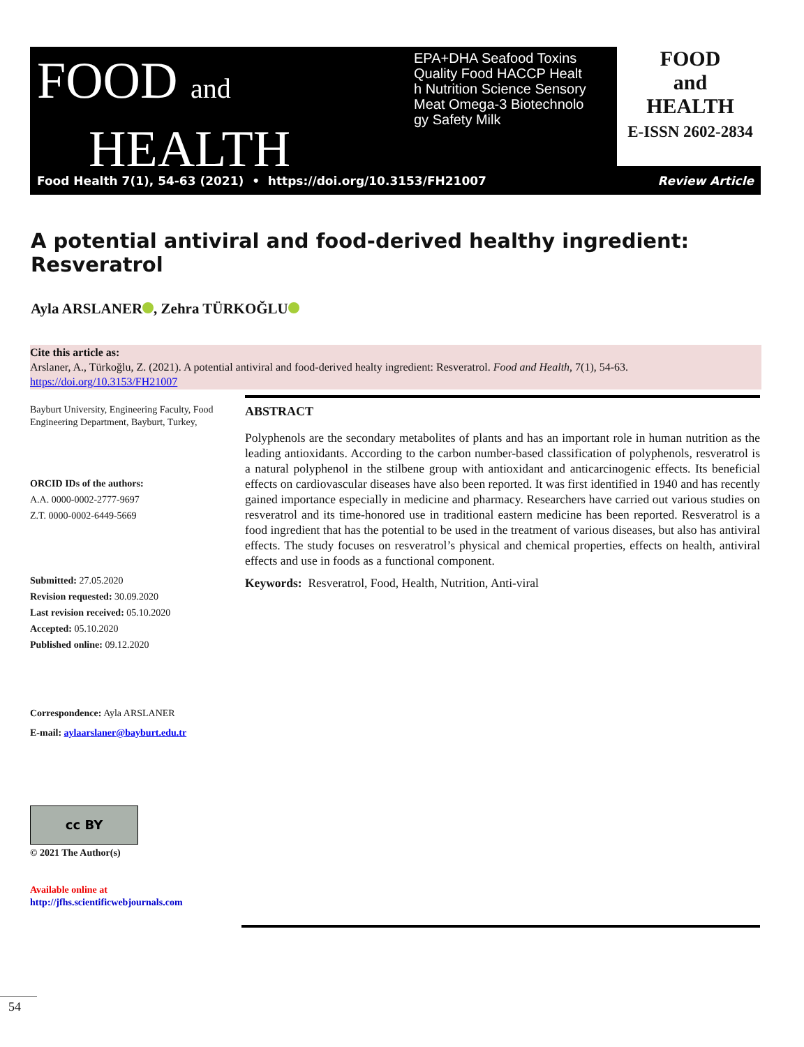FOOD and
HEALTH
EPA+DHA Seafood Toxins Quality Food HACCP Health Nutrition Science Sensory Meat Omega-3 Biotechnology Safety Milk
FOOD
and
HEALTH
E-ISSN 2602-2834
Food Health 7(1), 54-63 (2021) • https://doi.org/10.3153/FH21007 Review Article
A potential antiviral and food-derived healthy ingredient: Resveratrol
Ayla ARSLANER , Zehra TÜRKOĞLU
Cite this article as:
Arslaner, A., Türkoğlu, Z. (2021). A potential antiviral and food-derived healty ingredient: Resveratrol. Food and Health, 7(1), 54-63.
https://doi.org/10.3153/FH21007
Bayburt University, Engineering Faculty, Food Engineering Department, Bayburt, Turkey,
ORCID IDs of the authors:
A.A. 0000-0002-2777-9697
Z.T. 0000-0002-6449-5669
Submitted: 27.05.2020
Revision requested: 30.09.2020
Last revision received: 05.10.2020
Accepted: 05.10.2020
Published online: 09.12.2020
Correspondence: Ayla ARSLANER
E-mail: aylaarslaner@bayburt.edu.tr
cc BY
© 2021 The Author(s)
Available online at
http://jfhs.scientificwebjournals.com
ABSTRACT
Polyphenols are the secondary metabolites of plants and has an important role in human nutrition as the leading antioxidants. According to the carbon number-based classification of polyphenols, resveratrol is a natural polyphenol in the stilbene group with antioxidant and anticarcinogenic effects. Its beneficial effects on cardiovascular diseases have also been reported. It was first identified in 1940 and has recently gained importance especially in medicine and pharmacy. Researchers have carried out various studies on resveratrol and its time-honored use in traditional eastern medicine has been reported. Resveratrol is a food ingredient that has the potential to be used in the treatment of various diseases, but also has antiviral effects. The study focuses on resveratrol’s physical and chemical properties, effects on health, antiviral effects and use in foods as a functional component.
Keywords: Resveratrol, Food, Health, Nutrition, Anti-viral
54